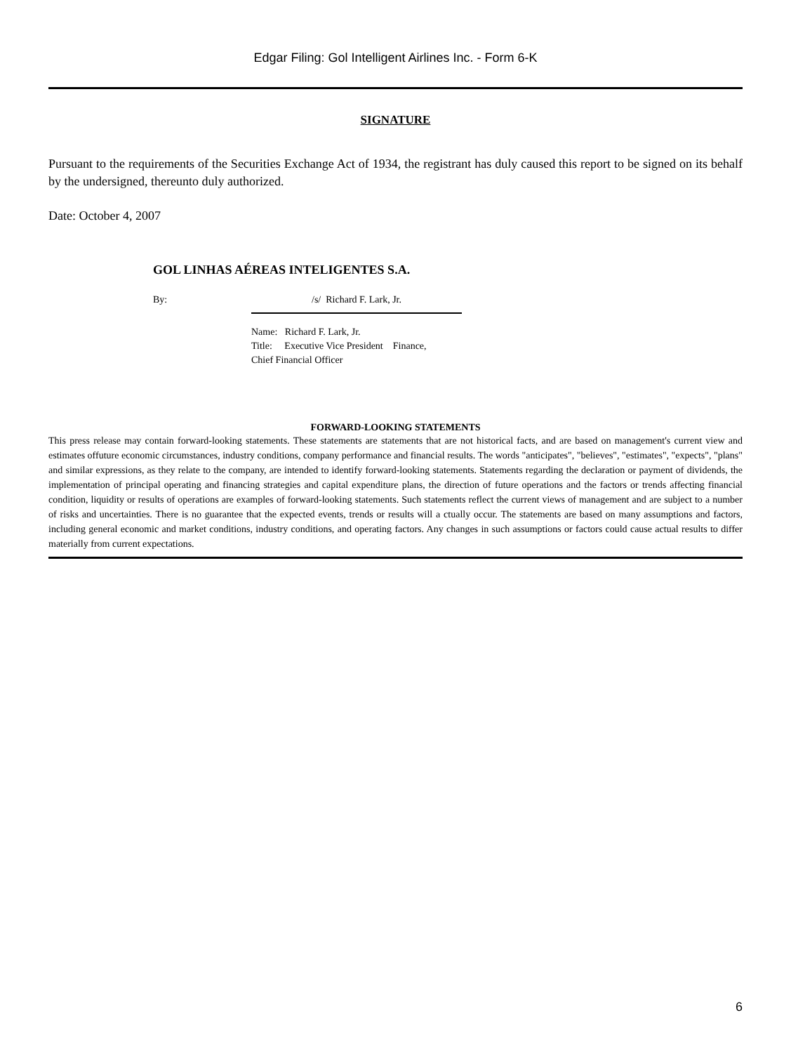Edgar Filing: Gol Intelligent Airlines Inc. - Form 6-K
SIGNATURE
Pursuant to the requirements of the Securities Exchange Act of 1934, the registrant has duly caused this report to be signed on its behalf by the undersigned, thereunto duly authorized.
Date: October 4, 2007
GOL LINHAS AÉREAS INTELIGENTES S.A.
By: /s/ Richard F. Lark, Jr.
Name: Richard F. Lark, Jr.
Title: Executive Vice President Finance,
Chief Financial Officer
FORWARD-LOOKING STATEMENTS
This press release may contain forward-looking statements. These statements are statements that are not historical facts, and are based on management's current view and estimates offuture economic circumstances, industry conditions, company performance and financial results. The words "anticipates", "believes", "estimates", "expects", "plans" and similar expressions, as they relate to the company, are intended to identify forward-looking statements. Statements regarding the declaration or payment of dividends, the implementation of principal operating and financing strategies and capital expenditure plans, the direction of future operations and the factors or trends affecting financial condition, liquidity or results of operations are examples of forward-looking statements. Such statements reflect the current views of management and are subject to a number of risks and uncertainties. There is no guarantee that the expected events, trends or results will a ctually occur. The statements are based on many assumptions and factors, including general economic and market conditions, industry conditions, and operating factors. Any changes in such assumptions or factors could cause actual results to differ materially from current expectations.
6